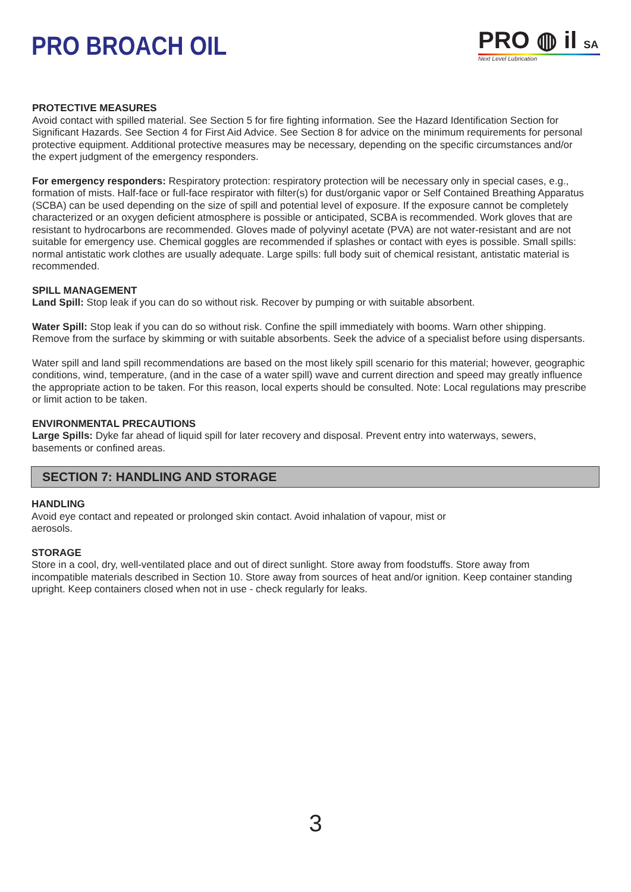PRO BROACH OIL
PRO ◍ il SA
Next Level Lubrication
PROTECTIVE MEASURES
Avoid contact with spilled material. See Section 5 for fire fighting information. See the Hazard Identification Section for Significant Hazards. See Section 4 for First Aid Advice. See Section 8 for advice on the minimum requirements for personal protective equipment. Additional protective measures may be necessary, depending on the specific circumstances and/or the expert judgment of the emergency responders.
For emergency responders: Respiratory protection: respiratory protection will be necessary only in special cases, e.g., formation of mists. Half-face or full-face respirator with filter(s) for dust/organic vapor or Self Contained Breathing Apparatus (SCBA) can be used depending on the size of spill and potential level of exposure. If the exposure cannot be completely characterized or an oxygen deficient atmosphere is possible or anticipated, SCBA is recommended. Work gloves that are resistant to hydrocarbons are recommended. Gloves made of polyvinyl acetate (PVA) are not water-resistant and are not suitable for emergency use. Chemical goggles are recommended if splashes or contact with eyes is possible. Small spills: normal antistatic work clothes are usually adequate. Large spills: full body suit of chemical resistant, antistatic material is recommended.
SPILL MANAGEMENT
Land Spill: Stop leak if you can do so without risk. Recover by pumping or with suitable absorbent.
Water Spill: Stop leak if you can do so without risk. Confine the spill immediately with booms. Warn other shipping. Remove from the surface by skimming or with suitable absorbents. Seek the advice of a specialist before using dispersants.
Water spill and land spill recommendations are based on the most likely spill scenario for this material; however, geographic conditions, wind, temperature, (and in the case of a water spill) wave and current direction and speed may greatly influence the appropriate action to be taken. For this reason, local experts should be consulted. Note: Local regulations may prescribe or limit action to be taken.
ENVIRONMENTAL PRECAUTIONS
Large Spills: Dyke far ahead of liquid spill for later recovery and disposal. Prevent entry into waterways, sewers, basements or confined areas.
SECTION 7: HANDLING AND STORAGE
HANDLING
Avoid eye contact and repeated or prolonged skin contact. Avoid inhalation of vapour, mist or
aerosols.
STORAGE
Store in a cool, dry, well-ventilated place and out of direct sunlight. Store away from foodstuffs. Store away from incompatible materials described in Section 10. Store away from sources of heat and/or ignition. Keep container standing upright. Keep containers closed when not in use - check regularly for leaks.
3